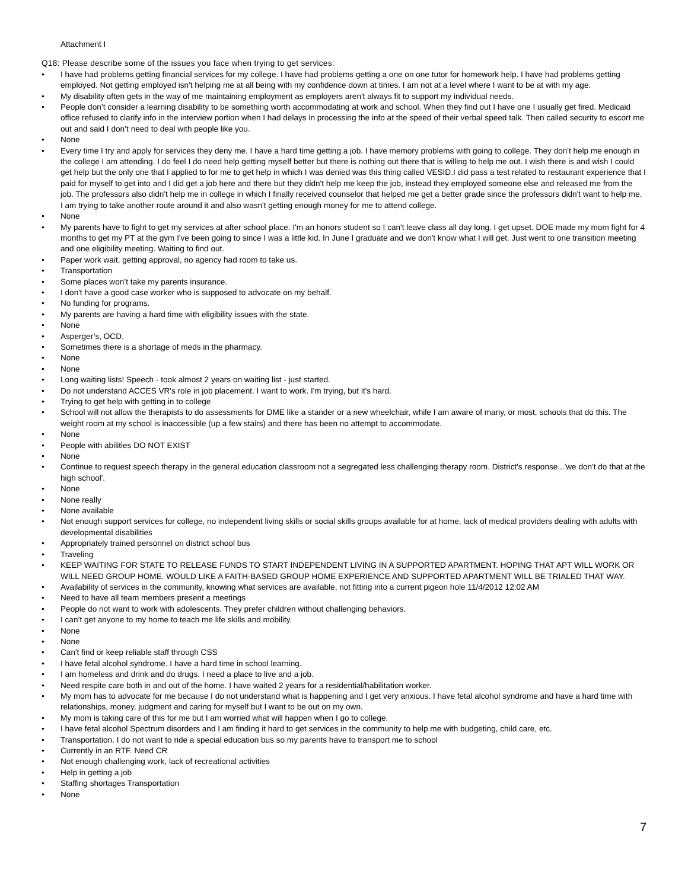Attachment I
Q18: Please describe some of the issues you face when trying to get services:
• I have had problems getting financial services for my college. I have had problems getting a one on one tutor for homework help. I have had problems getting employed. Not getting employed isn't helping me at all being with my confidence down at times. I am not at a level where I want to be at with my age.
• My disability often gets in the way of me maintaining employment as employers aren't always fit to support my individual needs.
• People don’t consider a learning disability to be something worth accommodating at work and school. When they find out I have one I usually get fired. Medicaid office refused to clarify info in the interview portion when I had delays in processing the info at the speed of their verbal speed talk. Then called security to escort me out and said I don’t need to deal with people like you.
• None
• Every time I try and apply for services they deny me. I have a hard time getting a job. I have memory problems with going to college. They don't help me enough in the college I am attending. I do feel I do need help getting myself better but there is nothing out there that is willing to help me out. I wish there is and wish I could get help but the only one that I applied to for me to get help in which I was denied was this thing called VESID.I did pass a test related to restaurant experience that I paid for myself to get into and I did get a job here and there but they didn't help me keep the job, instead they employed someone else and released me from the job. The professors also didn't help me in college in which I finally received counselor that helped me get a better grade since the professors didn't want to help me. I am trying to take another route around it and also wasn't getting enough money for me to attend college.
• None
• My parents have to fight to get my services at after school place. I'm an honors student so I can't leave class all day long. I get upset. DOE made my mom fight for 4 months to get my PT at the gym I've been going to since I was a little kid. In June I graduate and we don't know what I will get. Just went to one transition meeting and one eligibility meeting. Waiting to find out.
• Paper work wait, getting approval, no agency had room to take us.
• Transportation
• Some places won’t take my parents insurance.
• I don't have a good case worker who is supposed to advocate on my behalf.
• No funding for programs.
• My parents are having a hard time with eligibility issues with the state.
• None
• Asperger’s, OCD.
• Sometimes there is a shortage of meds in the pharmacy.
• None
• None
• Long waiting lists! Speech - took almost 2 years on waiting list - just started.
• Do not understand ACCES VR's role in job placement. I want to work. I'm trying, but it's hard.
• Trying to get help with getting in to college
• School will not allow the therapists to do assessments for DME like a stander or a new wheelchair, while I am aware of many, or most, schools that do this. The weight room at my school is inaccessible (up a few stairs) and there has been no attempt to accommodate.
• None
• People with abilities DO NOT EXIST
• None
• Continue to request speech therapy in the general education classroom not a segregated less challenging therapy room. District's response...'we don't do that at the high school'.
• None
• None really
• None available
• Not enough support services for college, no independent living skills or social skills groups available for at home, lack of medical providers dealing with adults with developmental disabilities
• Appropriately trained personnel on district school bus
• Traveling
• KEEP WAITING FOR STATE TO RELEASE FUNDS TO START INDEPENDENT LIVING IN A SUPPORTED APARTMENT. HOPING THAT APT WILL WORK OR WILL NEED GROUP HOME. WOULD LIKE A FAITH-BASED GROUP HOME EXPERIENCE AND SUPPORTED APARTMENT WILL BE TRIALED THAT WAY.
• Availability of services in the community, knowing what services are available, not fitting into a current pigeon hole 11/4/2012 12:02 AM
• Need to have all team members present a meetings
• People do not want to work with adolescents. They prefer children without challenging behaviors.
• I can’t get anyone to my home to teach me life skills and mobility.
• None
• None
• Can't find or keep reliable staff through CSS
• I have fetal alcohol syndrome. I have a hard time in school learning.
• I am homeless and drink and do drugs. I need a place to live and a job.
• Need respite care both in and out of the home. I have waited 2 years for a residential/habilitation worker.
• My mom has to advocate for me because I do not understand what is happening and I get very anxious. I have fetal alcohol syndrome and have a hard time with relationships, money, judgment and caring for myself but I want to be out on my own.
• My mom is taking care of this for me but I am worried what will happen when I go to college.
• I have fetal alcohol Spectrum disorders and I am finding it hard to get services in the community to help me with budgeting, child care, etc.
• Transportation. I do not want to ride a special education bus so my parents have to transport me to school
• Currently in an RTF. Need CR
• Not enough challenging work, lack of recreational activities
• Help in getting a job
• Staffing shortages Transportation
• None
7